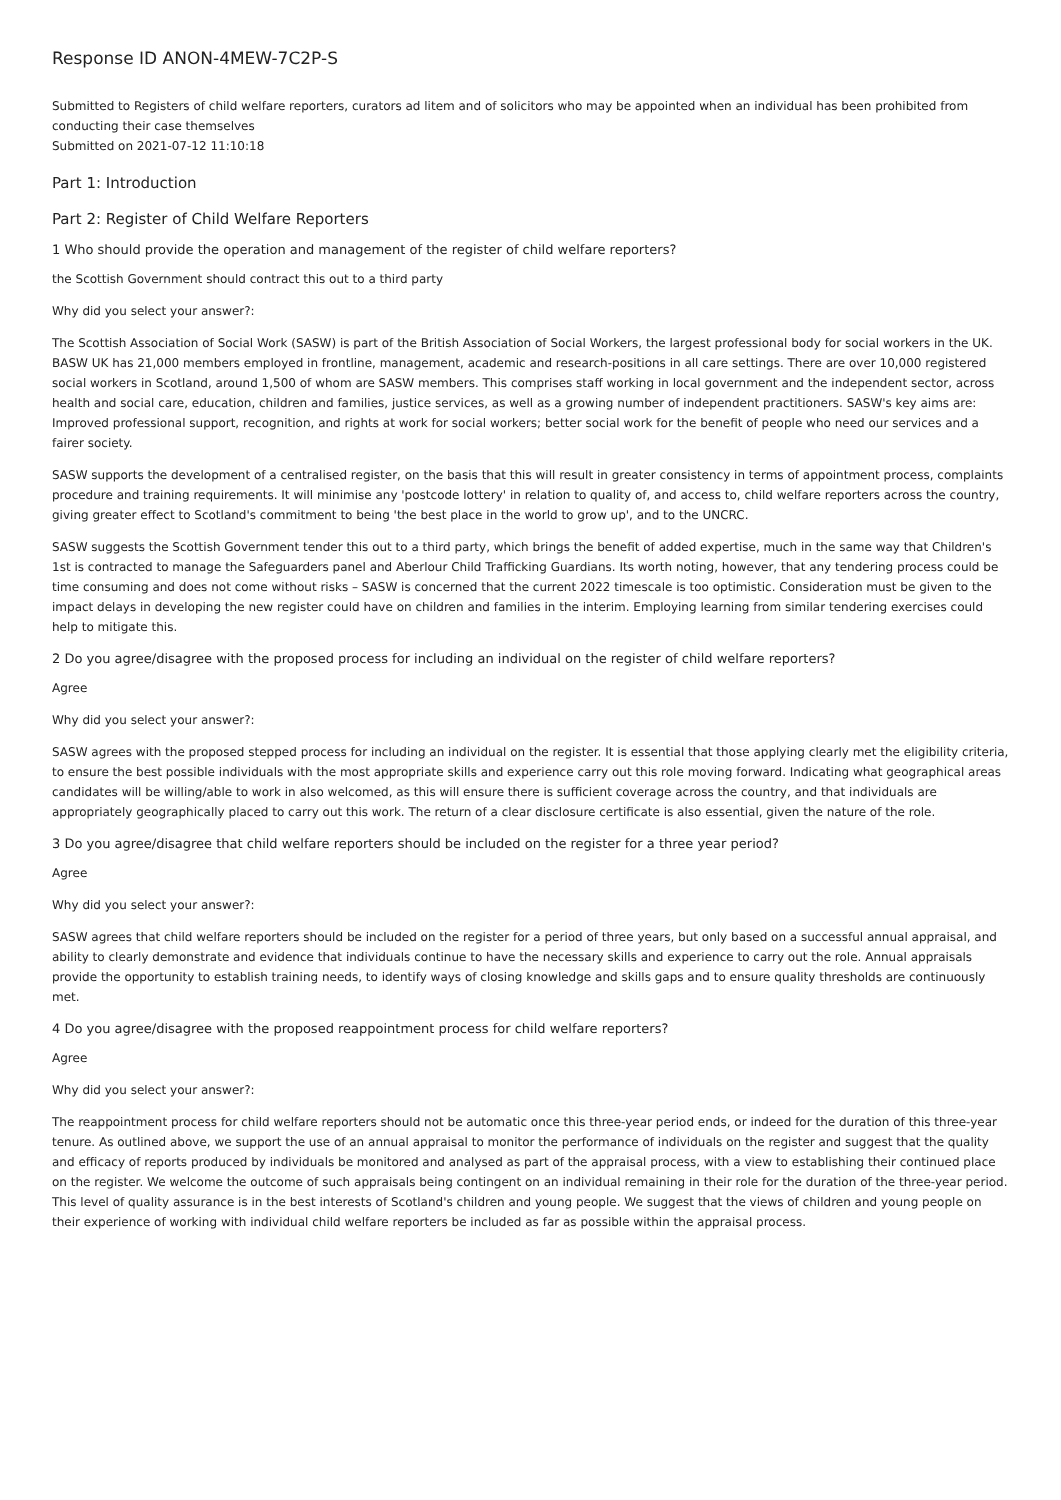Response ID ANON-4MEW-7C2P-S
Submitted to Registers of child welfare reporters, curators ad litem and of solicitors who may be appointed when an individual has been prohibited from conducting their case themselves
Submitted on 2021-07-12 11:10:18
Part 1: Introduction
Part 2: Register of Child Welfare Reporters
1 Who should provide the operation and management of the register of child welfare reporters?
the Scottish Government should contract this out to a third party
Why did you select your answer?:
The Scottish Association of Social Work (SASW) is part of the British Association of Social Workers, the largest professional body for social workers in the UK. BASW UK has 21,000 members employed in frontline, management, academic and research-positions in all care settings. There are over 10,000 registered social workers in Scotland, around 1,500 of whom are SASW members. This comprises staff working in local government and the independent sector, across health and social care, education, children and families, justice services, as well as a growing number of independent practitioners. SASW's key aims are: Improved professional support, recognition, and rights at work for social workers; better social work for the benefit of people who need our services and a fairer society.
SASW supports the development of a centralised register, on the basis that this will result in greater consistency in terms of appointment process, complaints procedure and training requirements. It will minimise any 'postcode lottery' in relation to quality of, and access to, child welfare reporters across the country, giving greater effect to Scotland's commitment to being 'the best place in the world to grow up', and to the UNCRC.
SASW suggests the Scottish Government tender this out to a third party, which brings the benefit of added expertise, much in the same way that Children's 1st is contracted to manage the Safeguarders panel and Aberlour Child Trafficking Guardians. Its worth noting, however, that any tendering process could be time consuming and does not come without risks – SASW is concerned that the current 2022 timescale is too optimistic. Consideration must be given to the impact delays in developing the new register could have on children and families in the interim. Employing learning from similar tendering exercises could help to mitigate this.
2 Do you agree/disagree with the proposed process for including an individual on the register of child welfare reporters?
Agree
Why did you select your answer?:
SASW agrees with the proposed stepped process for including an individual on the register. It is essential that those applying clearly met the eligibility criteria, to ensure the best possible individuals with the most appropriate skills and experience carry out this role moving forward. Indicating what geographical areas candidates will be willing/able to work in also welcomed, as this will ensure there is sufficient coverage across the country, and that individuals are appropriately geographically placed to carry out this work. The return of a clear disclosure certificate is also essential, given the nature of the role.
3 Do you agree/disagree that child welfare reporters should be included on the register for a three year period?
Agree
Why did you select your answer?:
SASW agrees that child welfare reporters should be included on the register for a period of three years, but only based on a successful annual appraisal, and ability to clearly demonstrate and evidence that individuals continue to have the necessary skills and experience to carry out the role. Annual appraisals provide the opportunity to establish training needs, to identify ways of closing knowledge and skills gaps and to ensure quality thresholds are continuously met.
4 Do you agree/disagree with the proposed reappointment process for child welfare reporters?
Agree
Why did you select your answer?:
The reappointment process for child welfare reporters should not be automatic once this three-year period ends, or indeed for the duration of this three-year tenure. As outlined above, we support the use of an annual appraisal to monitor the performance of individuals on the register and suggest that the quality and efficacy of reports produced by individuals be monitored and analysed as part of the appraisal process, with a view to establishing their continued place on the register. We welcome the outcome of such appraisals being contingent on an individual remaining in their role for the duration of the three-year period. This level of quality assurance is in the best interests of Scotland's children and young people. We suggest that the views of children and young people on their experience of working with individual child welfare reporters be included as far as possible within the appraisal process.